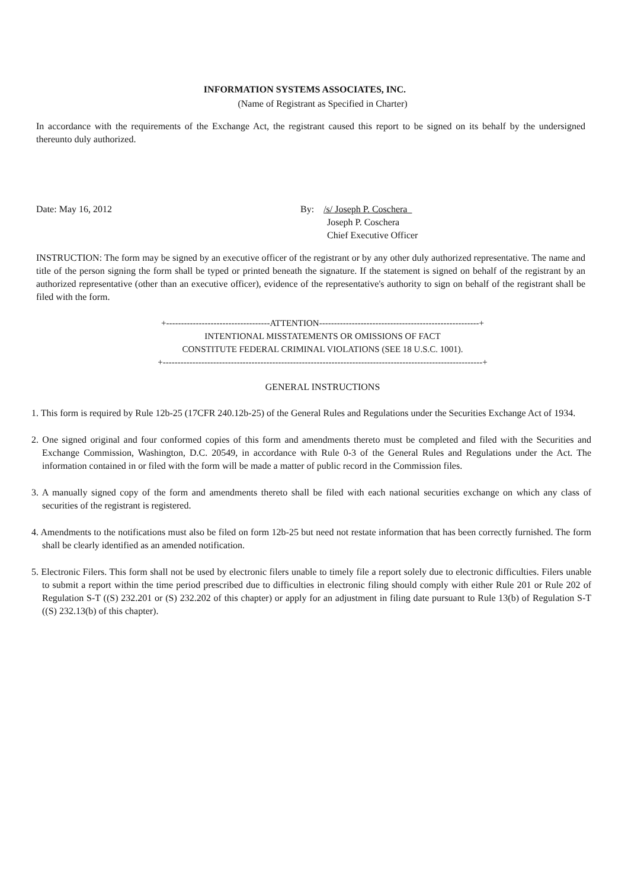INFORMATION SYSTEMS ASSOCIATES, INC.
(Name of Registrant as Specified in Charter)
In accordance with the requirements of the Exchange Act, the registrant caused this report to be signed on its behalf by the undersigned thereunto duly authorized.
Date: May 16, 2012 By: /s/ Joseph P. Coschera
Joseph P. Coschera
Chief Executive Officer
INSTRUCTION: The form may be signed by an executive officer of the registrant or by any other duly authorized representative. The name and title of the person signing the form shall be typed or printed beneath the signature. If the statement is signed on behalf of the registrant by an authorized representative (other than an executive officer), evidence of the representative's authority to sign on behalf of the registrant shall be filed with the form.
+-----------------------------------ATTENTION------------------------------------------------------+
INTENTIONAL MISSTATEMENTS OR OMISSIONS OF FACT
CONSTITUTE FEDERAL CRIMINAL VIOLATIONS (SEE 18 U.S.C. 1001).
+------------------------------------------------------------------------------------------------------------+
GENERAL INSTRUCTIONS
1. This form is required by Rule 12b-25 (17CFR 240.12b-25) of the General Rules and Regulations under the Securities Exchange Act of 1934.
2. One signed original and four conformed copies of this form and amendments thereto must be completed and filed with the Securities and Exchange Commission, Washington, D.C. 20549, in accordance with Rule 0-3 of the General Rules and Regulations under the Act. The information contained in or filed with the form will be made a matter of public record in the Commission files.
3. A manually signed copy of the form and amendments thereto shall be filed with each national securities exchange on which any class of securities of the registrant is registered.
4. Amendments to the notifications must also be filed on form 12b-25 but need not restate information that has been correctly furnished. The form shall be clearly identified as an amended notification.
5. Electronic Filers. This form shall not be used by electronic filers unable to timely file a report solely due to electronic difficulties. Filers unable to submit a report within the time period prescribed due to difficulties in electronic filing should comply with either Rule 201 or Rule 202 of Regulation S-T ((S) 232.201 or (S) 232.202 of this chapter) or apply for an adjustment in filing date pursuant to Rule 13(b) of Regulation S-T ((S) 232.13(b) of this chapter).